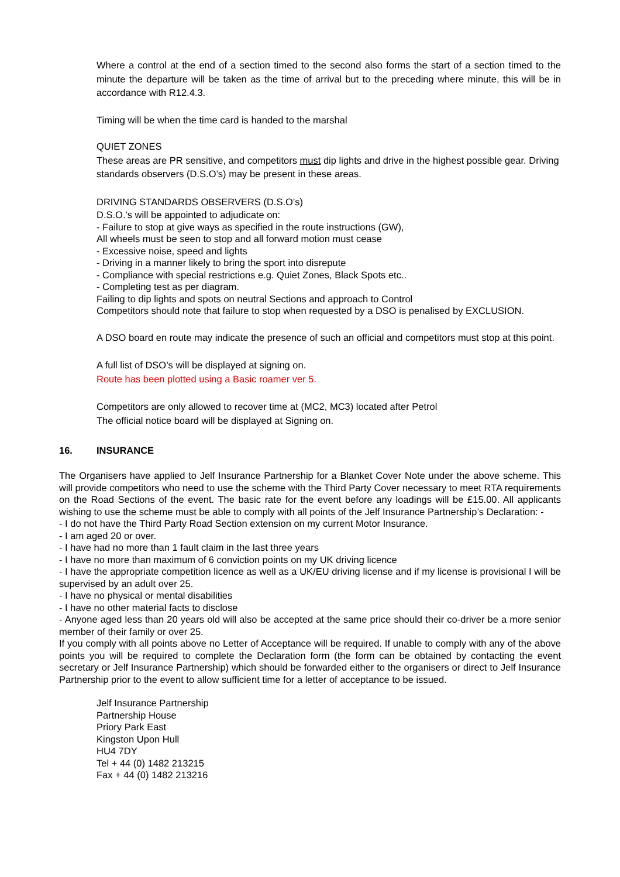Where a control at the end of a section timed to the second also forms the start of a section timed to the minute the departure will be taken as the time of arrival but to the preceding where minute, this will be in accordance with R12.4.3.
Timing will be when the time card is handed to the marshal
QUIET ZONES
These areas are PR sensitive, and competitors must dip lights and drive in the highest possible gear. Driving standards observers (D.S.O’s) may be present in these areas.
DRIVING STANDARDS OBSERVERS (D.S.O’s)
D.S.O.'s will be appointed to adjudicate on:
- Failure to stop at give ways as specified in the route instructions (GW),
All wheels must be seen to stop and all forward motion must cease
- Excessive noise, speed and lights
- Driving in a manner likely to bring the sport into disrepute
- Compliance with special restrictions e.g. Quiet Zones, Black Spots etc..
- Completing test as per diagram.
Failing to dip lights and spots on neutral Sections and approach to Control
Competitors should note that failure to stop when requested by a DSO is penalised by EXCLUSION.
A DSO board en route may indicate the presence of such an official and competitors must stop at this point.
A full list of DSO’s will be displayed at signing on.
Route has been plotted using a Basic roamer ver 5.
Competitors are only allowed to recover time at (MC2, MC3) located after Petrol
The official notice board will be displayed at Signing on.
16. INSURANCE
The Organisers have applied to Jelf Insurance Partnership for a Blanket Cover Note under the above scheme. This will provide competitors who need to use the scheme with the Third Party Cover necessary to meet RTA requirements on the Road Sections of the event. The basic rate for the event before any loadings will be £15.00. All applicants wishing to use the scheme must be able to comply with all points of the Jelf Insurance Partnership’s Declaration: -
- I do not have the Third Party Road Section extension on my current Motor Insurance.
- I am aged 20 or over.
- I have had no more than 1 fault claim in the last three years
- I have no more than maximum of 6 conviction points on my UK driving licence
- I have the appropriate competition licence as well as a UK/EU driving license and if my license is provisional I will be supervised by an adult over 25.
- I have no physical or mental disabilities
- I have no other material facts to disclose
- Anyone aged less than 20 years old will also be accepted at the same price should their co-driver be a more senior member of their family or over 25.
If you comply with all points above no Letter of Acceptance will be required. If unable to comply with any of the above points you will be required to complete the Declaration form (the form can be obtained by contacting the event secretary or Jelf Insurance Partnership) which should be forwarded either to the organisers or direct to Jelf Insurance Partnership prior to the event to allow sufficient time for a letter of acceptance to be issued.
Jelf Insurance Partnership
Partnership House
Priory Park East
Kingston Upon Hull
HU4 7DY
Tel + 44 (0) 1482 213215
Fax + 44 (0) 1482 213216